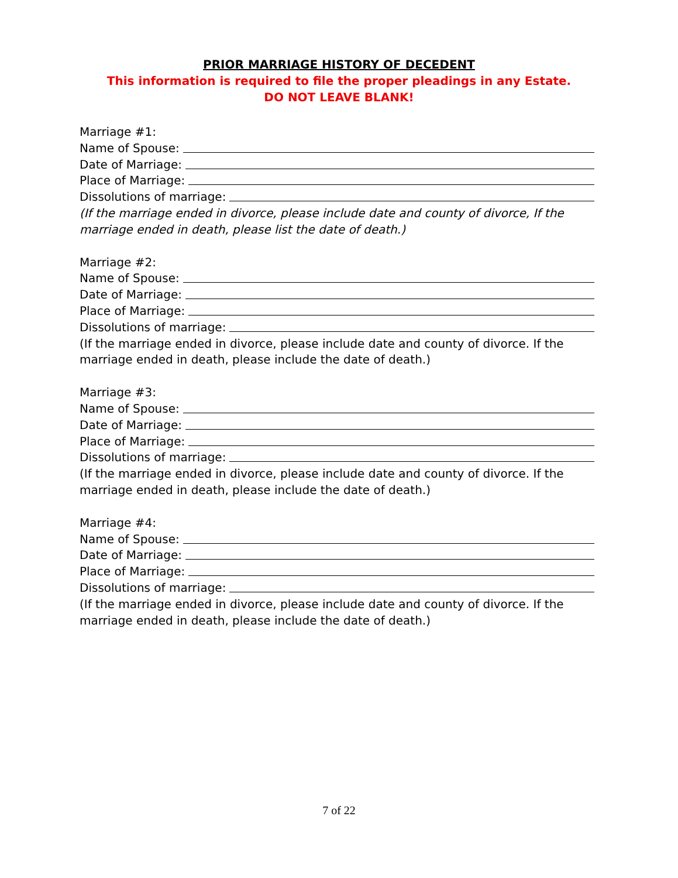PRIOR MARRIAGE HISTORY OF DECEDENT
This information is required to file the proper pleadings in any Estate.
DO NOT LEAVE BLANK!
Marriage #1:
Name of Spouse:
Date of Marriage:
Place of Marriage:
Dissolutions of marriage:
(If the marriage ended in divorce, please include date and county of divorce, If the marriage ended in death, please list the date of death.)
Marriage #2:
Name of Spouse:
Date of Marriage:
Place of Marriage:
Dissolutions of marriage:
(If the marriage ended in divorce, please include date and county of divorce. If the marriage ended in death, please include the date of death.)
Marriage #3:
Name of Spouse:
Date of Marriage:
Place of Marriage:
Dissolutions of marriage:
(If the marriage ended in divorce, please include date and county of divorce. If the marriage ended in death, please include the date of death.)
Marriage #4:
Name of Spouse:
Date of Marriage:
Place of Marriage:
Dissolutions of marriage:
(If the marriage ended in divorce, please include date and county of divorce. If the marriage ended in death, please include the date of death.)
7 of 22